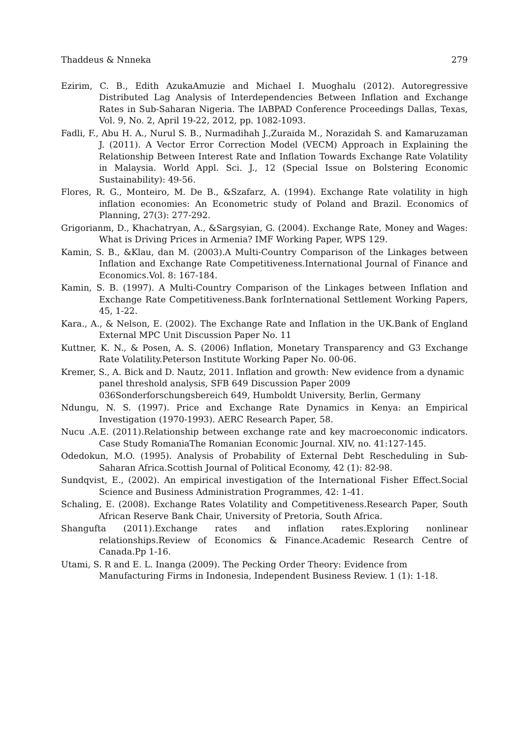Thaddeus & Nnneka 279
Ezirim, C. B., Edith AzukaAmuzie and Michael I. Muoghalu (2012). Autoregressive Distributed Lag Analysis of Interdependencies Between Inflation and Exchange Rates in Sub-Saharan Nigeria. The IABPAD Conference Proceedings Dallas, Texas, Vol. 9, No. 2, April 19-22, 2012, pp. 1082-1093.
Fadli, F., Abu H. A., Nurul S. B., Nurmadihah J.,Zuraida M., Norazidah S. and Kamaruzaman J. (2011). A Vector Error Correction Model (VECM) Approach in Explaining the Relationship Between Interest Rate and Inflation Towards Exchange Rate Volatility in Malaysia. World Appl. Sci. J., 12 (Special Issue on Bolstering Economic Sustainability): 49-56.
Flores, R. G., Monteiro, M. De B., &Szafarz, A. (1994). Exchange Rate volatility in high inflation economies: An Econometric study of Poland and Brazil. Economics of Planning, 27(3): 277-292.
Grigorianm, D., Khachatryan, A., &Sargsyian, G. (2004). Exchange Rate, Money and Wages: What is Driving Prices in Armenia? IMF Working Paper, WPS 129.
Kamin, S. B., &Klau, dan M. (2003).A Multi-Country Comparison of the Linkages between Inflation and Exchange Rate Competitiveness.International Journal of Finance and Economics.Vol. 8: 167-184.
Kamin, S. B. (1997). A Multi-Country Comparison of the Linkages between Inflation and Exchange Rate Competitiveness.Bank forInternational Settlement Working Papers, 45, 1-22.
Kara., A., & Nelson, E. (2002). The Exchange Rate and Inflation in the UK.Bank of England External MPC Unit Discussion Paper No. 11
Kuttner, K. N., & Posen, A. S. (2006) Inflation, Monetary Transparency and G3 Exchange Rate Volatility.Peterson Institute Working Paper No. 00-06.
Kremer, S., A. Bick and D. Nautz, 2011. Inflation and growth: New evidence from a dynamic panel threshold analysis, SFB 649 Discussion Paper 2009
036Sonderforschungsbereich 649, Humboldt University, Berlin, Germany
Ndungu, N. S. (1997). Price and Exchange Rate Dynamics in Kenya: an Empirical Investigation (1970-1993). AERC Research Paper, 58.
Nucu .A.E. (2011).Relationship between exchange rate and key macroeconomic indicators. Case Study RomaniaThe Romanian Economic Journal. XIV, no. 41:127-145.
Odedokun, M.O. (1995). Analysis of Probability of External Debt Rescheduling in Sub-Saharan Africa.Scottish Journal of Political Economy, 42 (1): 82-98.
Sundqvist, E., (2002). An empirical investigation of the International Fisher Effect.Social Science and Business Administration Programmes, 42: 1-41.
Schaling, E. (2008). Exchange Rates Volatility and Competitiveness.Research Paper, South African Reserve Bank Chair, University of Pretoria, South Africa.
Shangufta (2011).Exchange rates and inflation rates.Exploring nonlinear relationships.Review of Economics & Finance.Academic Research Centre of Canada.Pp 1-16.
Utami, S. R and E. L. Inanga (2009). The Pecking Order Theory: Evidence from
Manufacturing Firms in Indonesia, Independent Business Review. 1 (1): 1-18.